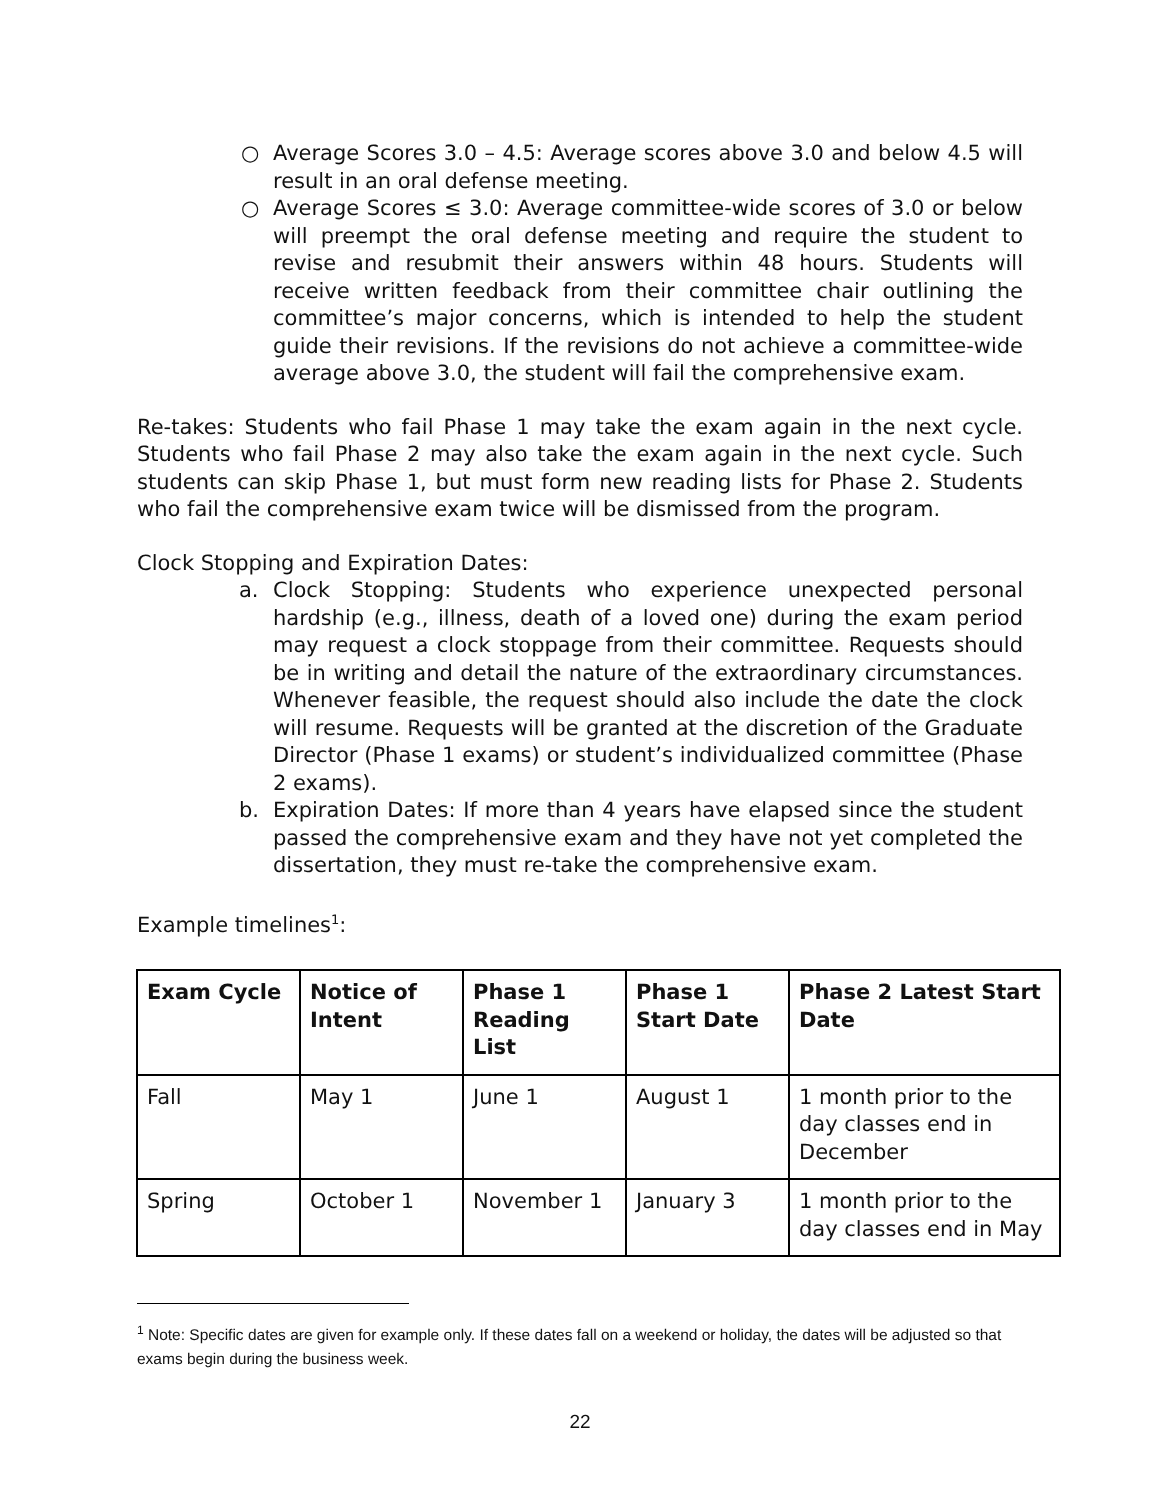○ Average Scores 3.0 – 4.5: Average scores above 3.0 and below 4.5 will result in an oral defense meeting.
○ Average Scores ≤ 3.0: Average committee-wide scores of 3.0 or below will preempt the oral defense meeting and require the student to revise and resubmit their answers within 48 hours. Students will receive written feedback from their committee chair outlining the committee’s major concerns, which is intended to help the student guide their revisions. If the revisions do not achieve a committee-wide average above 3.0, the student will fail the comprehensive exam.
Re-takes: Students who fail Phase 1 may take the exam again in the next cycle. Students who fail Phase 2 may also take the exam again in the next cycle. Such students can skip Phase 1, but must form new reading lists for Phase 2. Students who fail the comprehensive exam twice will be dismissed from the program.
Clock Stopping and Expiration Dates:
a. Clock Stopping: Students who experience unexpected personal hardship (e.g., illness, death of a loved one) during the exam period may request a clock stoppage from their committee. Requests should be in writing and detail the nature of the extraordinary circumstances. Whenever feasible, the request should also include the date the clock will resume. Requests will be granted at the discretion of the Graduate Director (Phase 1 exams) or student’s individualized committee (Phase 2 exams).
b. Expiration Dates: If more than 4 years have elapsed since the student passed the comprehensive exam and they have not yet completed the dissertation, they must re-take the comprehensive exam.
Example timelines<sup>1</sup>:
| Exam Cycle | Notice of Intent | Phase 1 Reading List | Phase 1 Start Date | Phase 2 Latest Start Date |
| --- | --- | --- | --- | --- |
| Fall | May 1 | June 1 | August 1 | 1 month prior to the day classes end in December |
| Spring | October 1 | November 1 | January 3 | 1 month prior to the day classes end in May |
<sup>1</sup> Note: Specific dates are given for example only. If these dates fall on a weekend or holiday, the dates will be adjusted so that exams begin during the business week.
22